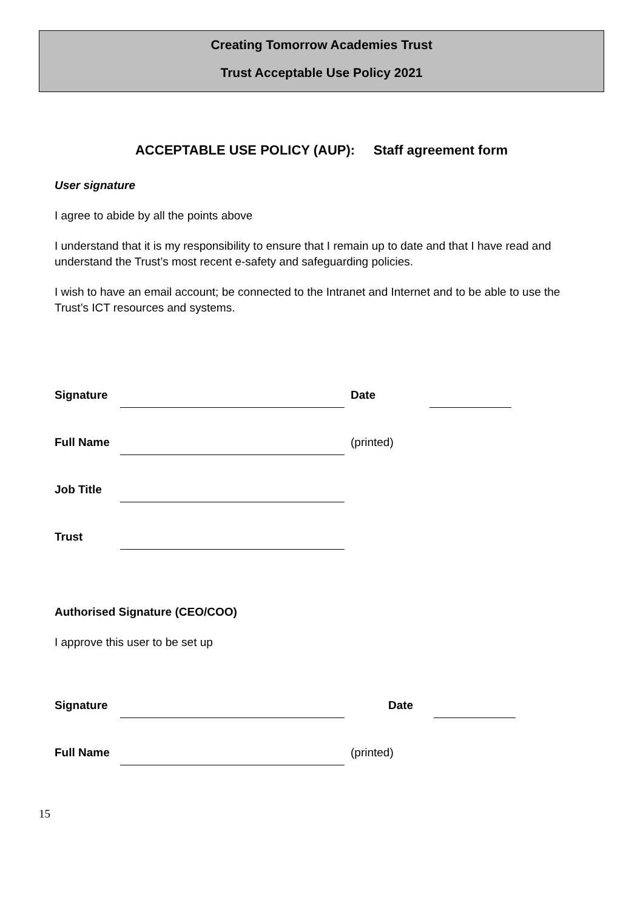Creating Tomorrow Academies Trust
Trust Acceptable Use Policy 2021
ACCEPTABLE USE POLICY (AUP): Staff agreement form
User signature
I agree to abide by all the points above
I understand that it is my responsibility to ensure that I remain up to date and that I have read and understand the Trust’s most recent e-safety and safeguarding policies.
I wish to have an email account; be connected to the Intranet and Internet and to be able to use the Trust’s ICT resources and systems.
Signature Date
Full Name (printed)
Job Title
Trust
Authorised Signature (CEO/COO)
I approve this user to be set up
Signature Date
Full Name (printed)
15